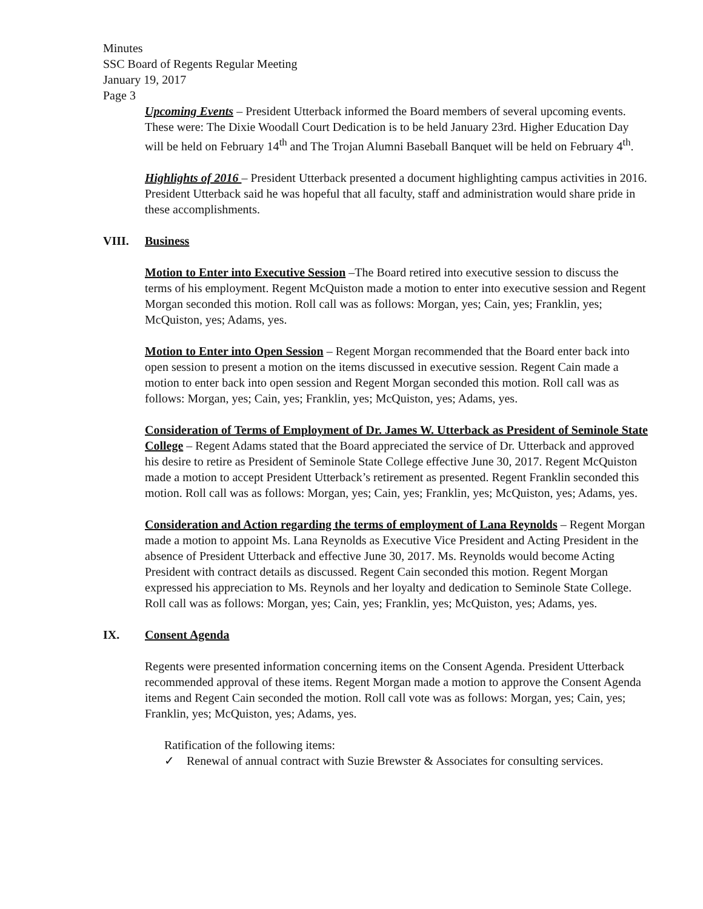Minutes
SSC Board of Regents Regular Meeting
January 19, 2017
Page 3
Upcoming Events – President Utterback informed the Board members of several upcoming events. These were: The Dixie Woodall Court Dedication is to be held January 23rd. Higher Education Day will be held on February 14<sup>th</sup> and The Trojan Alumni Baseball Banquet will be held on February 4<sup>th</sup>.
Highlights of 2016 – President Utterback presented a document highlighting campus activities in 2016. President Utterback said he was hopeful that all faculty, staff and administration would share pride in these accomplishments.
VIII. Business
Motion to Enter into Executive Session –The Board retired into executive session to discuss the terms of his employment. Regent McQuiston made a motion to enter into executive session and Regent Morgan seconded this motion. Roll call was as follows: Morgan, yes; Cain, yes; Franklin, yes; McQuiston, yes; Adams, yes.
Motion to Enter into Open Session – Regent Morgan recommended that the Board enter back into open session to present a motion on the items discussed in executive session. Regent Cain made a motion to enter back into open session and Regent Morgan seconded this motion. Roll call was as follows: Morgan, yes; Cain, yes; Franklin, yes; McQuiston, yes; Adams, yes.
Consideration of Terms of Employment of Dr. James W. Utterback as President of Seminole State College – Regent Adams stated that the Board appreciated the service of Dr. Utterback and approved his desire to retire as President of Seminole State College effective June 30, 2017. Regent McQuiston made a motion to accept President Utterback’s retirement as presented. Regent Franklin seconded this motion. Roll call was as follows: Morgan, yes; Cain, yes; Franklin, yes; McQuiston, yes; Adams, yes.
Consideration and Action regarding the terms of employment of Lana Reynolds – Regent Morgan made a motion to appoint Ms. Lana Reynolds as Executive Vice President and Acting President in the absence of President Utterback and effective June 30, 2017. Ms. Reynolds would become Acting President with contract details as discussed. Regent Cain seconded this motion. Regent Morgan expressed his appreciation to Ms. Reynols and her loyalty and dedication to Seminole State College. Roll call was as follows: Morgan, yes; Cain, yes; Franklin, yes; McQuiston, yes; Adams, yes.
IX. Consent Agenda
Regents were presented information concerning items on the Consent Agenda. President Utterback recommended approval of these items. Regent Morgan made a motion to approve the Consent Agenda items and Regent Cain seconded the motion. Roll call vote was as follows: Morgan, yes; Cain, yes; Franklin, yes; McQuiston, yes; Adams, yes.
Ratification of the following items:
✓ Renewal of annual contract with Suzie Brewster & Associates for consulting services.